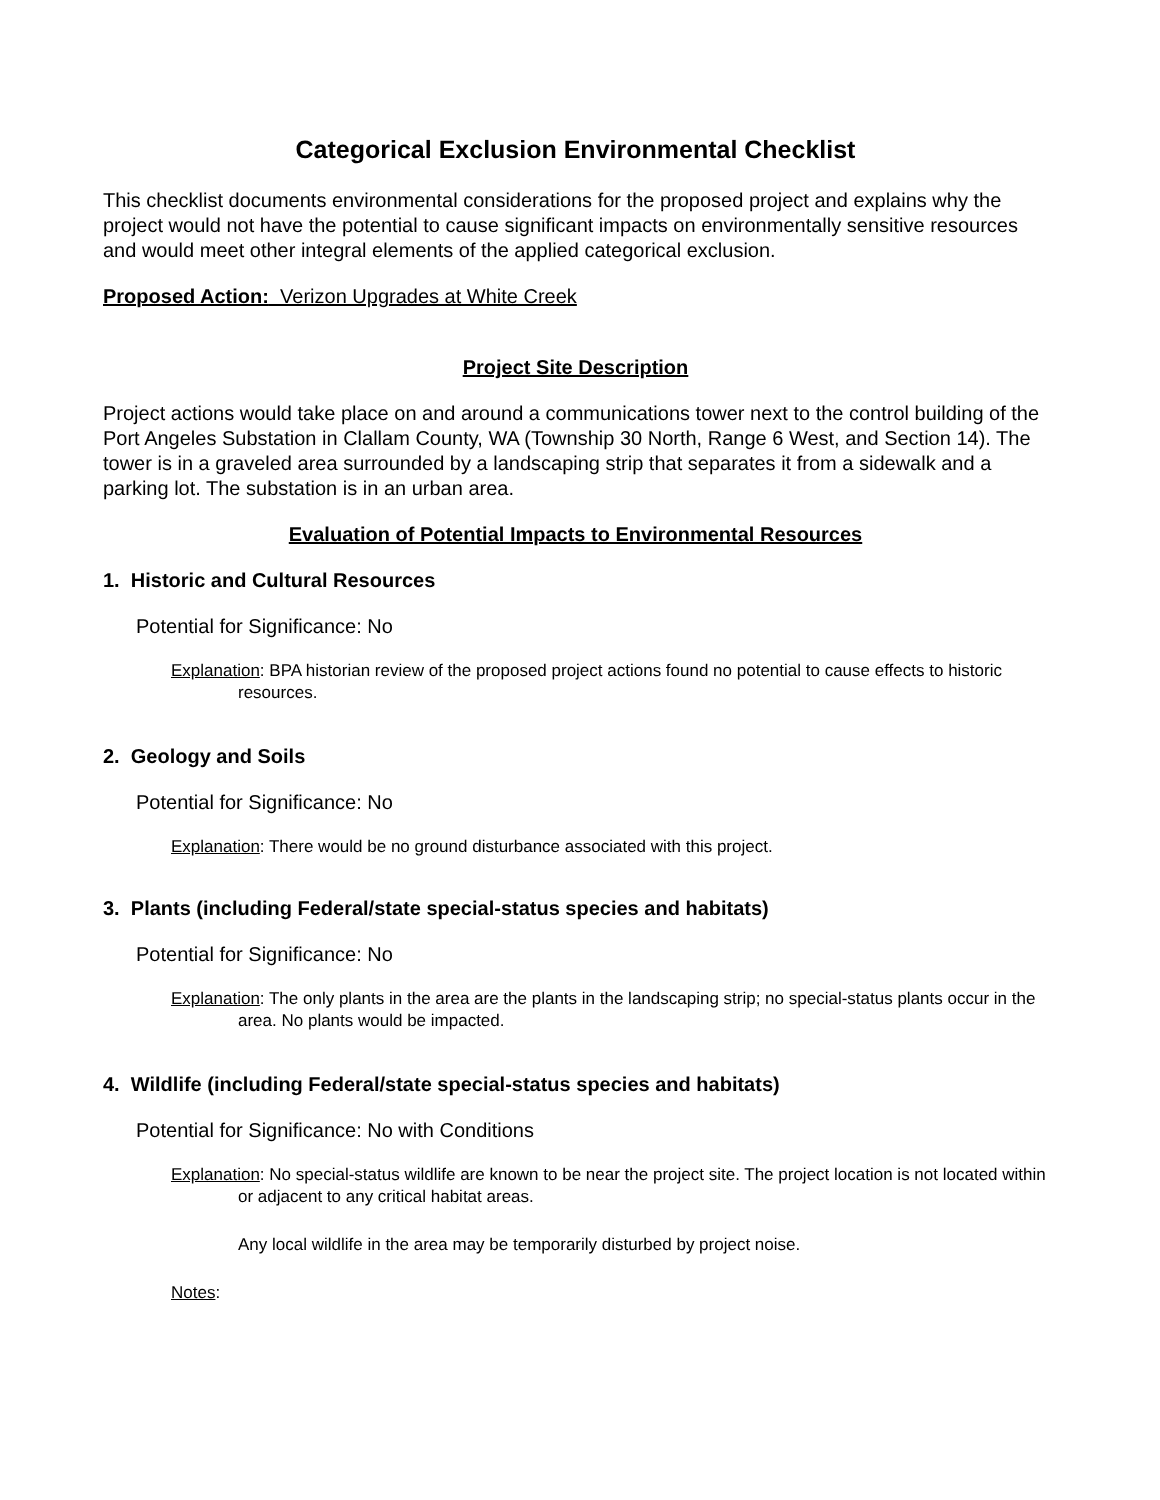Categorical Exclusion Environmental Checklist
This checklist documents environmental considerations for the proposed project and explains why the project would not have the potential to cause significant impacts on environmentally sensitive resources and would meet other integral elements of the applied categorical exclusion.
Proposed Action: Verizon Upgrades at White Creek
Project Site Description
Project actions would take place on and around a communications tower next to the control building of the Port Angeles Substation in Clallam County, WA (Township 30 North, Range 6 West, and Section 14). The tower is in a graveled area surrounded by a landscaping strip that separates it from a sidewalk and a parking lot. The substation is in an urban area.
Evaluation of Potential Impacts to Environmental Resources
1. Historic and Cultural Resources
Potential for Significance: No
Explanation: BPA historian review of the proposed project actions found no potential to cause effects to historic resources.
2. Geology and Soils
Potential for Significance: No
Explanation: There would be no ground disturbance associated with this project.
3. Plants (including Federal/state special-status species and habitats)
Potential for Significance: No
Explanation: The only plants in the area are the plants in the landscaping strip; no special-status plants occur in the area. No plants would be impacted.
4. Wildlife (including Federal/state special-status species and habitats)
Potential for Significance: No with Conditions
Explanation: No special-status wildlife are known to be near the project site. The project location is not located within or adjacent to any critical habitat areas.
Any local wildlife in the area may be temporarily disturbed by project noise.
Notes: